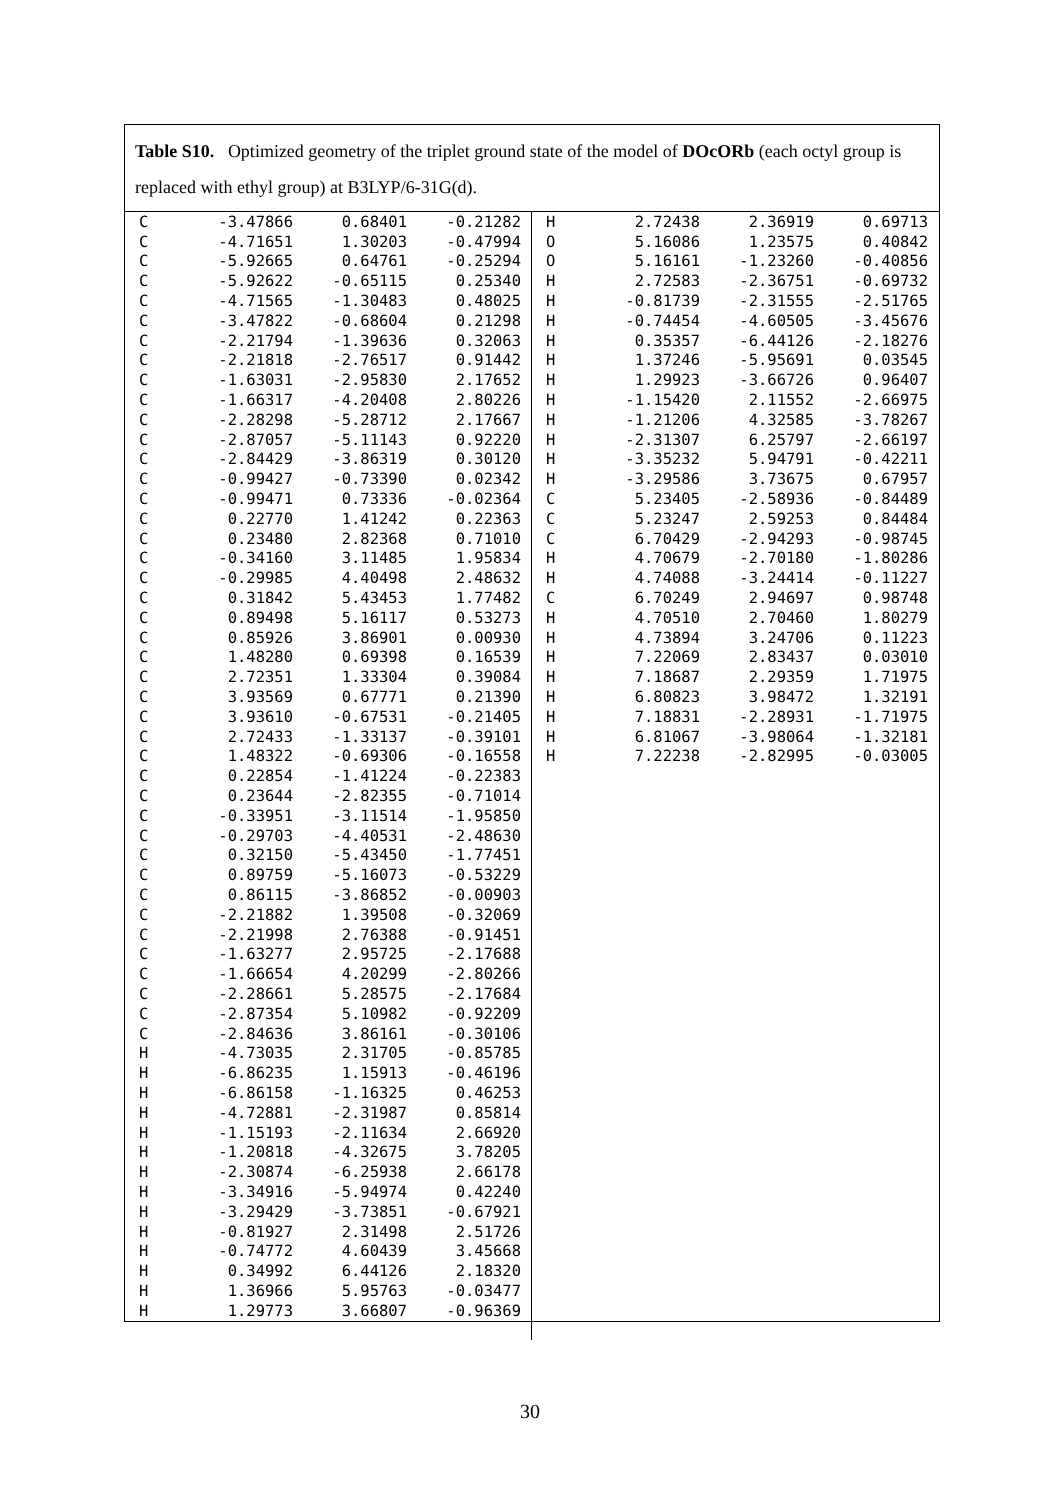Table S10. Optimized geometry of the triplet ground state of the model of DOcORb (each octyl group is replaced with ethyl group) at B3LYP/6-31G(d).
| C | -3.47866 | 0.68401 | -0.21282 |
| C | -4.71651 | 1.30203 | -0.47994 |
| C | -5.92665 | 0.64761 | -0.25294 |
| C | -5.92622 | -0.65115 | 0.25340 |
| C | -4.71565 | -1.30483 | 0.48025 |
| C | -3.47822 | -0.68604 | 0.21298 |
| C | -2.21794 | -1.39636 | 0.32063 |
| C | -2.21818 | -2.76517 | 0.91442 |
| C | -1.63031 | -2.95830 | 2.17652 |
| C | -1.66317 | -4.20408 | 2.80226 |
| C | -2.28298 | -5.28712 | 2.17667 |
| C | -2.87057 | -5.11143 | 0.92220 |
| C | -2.84429 | -3.86319 | 0.30120 |
| C | -0.99427 | -0.73390 | 0.02342 |
| C | -0.99471 | 0.73336 | -0.02364 |
| C | 0.22770 | 1.41242 | 0.22363 |
| C | 0.23480 | 2.82368 | 0.71010 |
| C | -0.34160 | 3.11485 | 1.95834 |
| C | -0.29985 | 4.40498 | 2.48632 |
| C | 0.31842 | 5.43453 | 1.77482 |
| C | 0.89498 | 5.16117 | 0.53273 |
| C | 0.85926 | 3.86901 | 0.00930 |
| C | 1.48280 | 0.69398 | 0.16539 |
| C | 2.72351 | 1.33304 | 0.39084 |
| C | 3.93569 | 0.67771 | 0.21390 |
| C | 3.93610 | -0.67531 | -0.21405 |
| C | 2.72433 | -1.33137 | -0.39101 |
| C | 1.48322 | -0.69306 | -0.16558 |
| C | 0.22854 | -1.41224 | -0.22383 |
| C | 0.23644 | -2.82355 | -0.71014 |
| C | -0.33951 | -3.11514 | -1.95850 |
| C | -0.29703 | -4.40531 | -2.48630 |
| C | 0.32150 | -5.43450 | -1.77451 |
| C | 0.89759 | -5.16073 | -0.53229 |
| C | 0.86115 | -3.86852 | -0.00903 |
| C | -2.21882 | 1.39508 | -0.32069 |
| C | -2.21998 | 2.76388 | -0.91451 |
| C | -1.63277 | 2.95725 | -2.17688 |
| C | -1.66654 | 4.20299 | -2.80266 |
| C | -2.28661 | 5.28575 | -2.17684 |
| C | -2.87354 | 5.10982 | -0.92209 |
| C | -2.84636 | 3.86161 | -0.30106 |
| H | -4.73035 | 2.31705 | -0.85785 |
| H | -6.86235 | 1.15913 | -0.46196 |
| H | -6.86158 | -1.16325 | 0.46253 |
| H | -4.72881 | -2.31987 | 0.85814 |
| H | -1.15193 | -2.11634 | 2.66920 |
| H | -1.20818 | -4.32675 | 3.78205 |
| H | -2.30874 | -6.25938 | 2.66178 |
| H | -3.34916 | -5.94974 | 0.42240 |
| H | -3.29429 | -3.73851 | -0.67921 |
| H | -0.81927 | 2.31498 | 2.51726 |
| H | -0.74772 | 4.60439 | 3.45668 |
| H | 0.34992 | 6.44126 | 2.18320 |
| H | 1.36966 | 5.95763 | -0.03477 |
| H | 1.29773 | 3.66807 | -0.96369 |
| H | 2.72438 | 2.36919 | 0.69713 |
| O | 5.16086 | 1.23575 | 0.40842 |
| O | 5.16161 | -1.23260 | -0.40856 |
| H | 2.72583 | -2.36751 | -0.69732 |
| H | -0.81739 | -2.31555 | -2.51765 |
| H | -0.74454 | -4.60505 | -3.45676 |
| H | 0.35357 | -6.44126 | -2.18276 |
| H | 1.37246 | -5.95691 | 0.03545 |
| H | 1.29923 | -3.66726 | 0.96407 |
| H | -1.15420 | 2.11552 | -2.66975 |
| H | -1.21206 | 4.32585 | -3.78267 |
| H | -2.31307 | 6.25797 | -2.66197 |
| H | -3.35232 | 5.94791 | -0.42211 |
| H | -3.29586 | 3.73675 | 0.67957 |
| C | 5.23405 | -2.58936 | -0.84489 |
| C | 5.23247 | 2.59253 | 0.84484 |
| C | 6.70429 | -2.94293 | -0.98745 |
| H | 4.70679 | -2.70180 | -1.80286 |
| H | 4.74088 | -3.24414 | -0.11227 |
| C | 6.70249 | 2.94697 | 0.98748 |
| H | 4.70510 | 2.70460 | 1.80279 |
| H | 4.73894 | 3.24706 | 0.11223 |
| H | 7.22069 | 2.83437 | 0.03010 |
| H | 7.18687 | 2.29359 | 1.71975 |
| H | 6.80823 | 3.98472 | 1.32191 |
| H | 7.18831 | -2.28931 | -1.71975 |
| H | 6.81067 | -3.98064 | -1.32181 |
| H | 7.22238 | -2.82995 | -0.03005 |
30